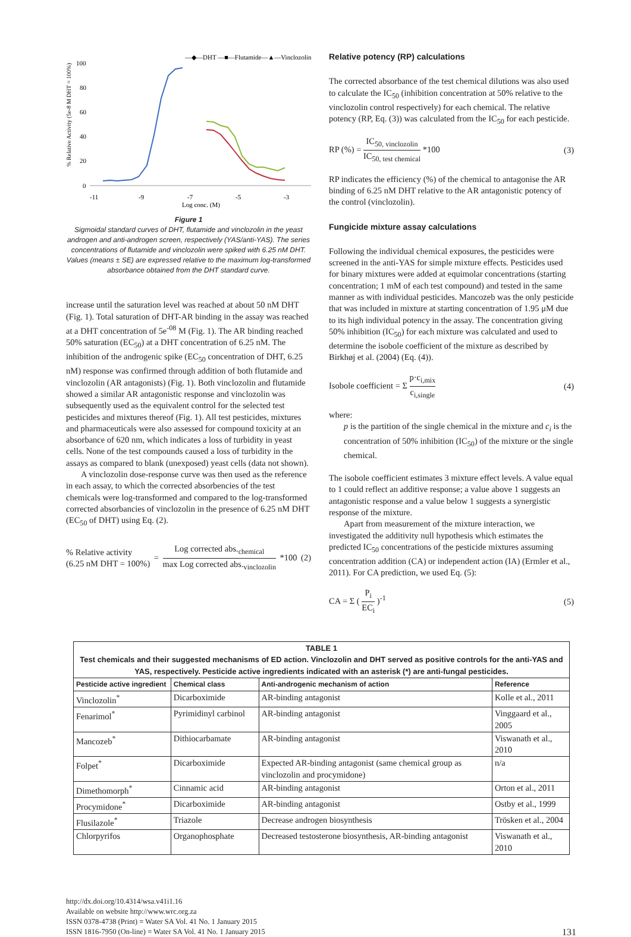% Relative Activity (5e-8 M DHT = 100%)
100
80
60
40
20
0
-11
-9
-7
-5
-3
Log conc. (M)
—◆—DHT —■—Flutamide—▲—Vinclozolin
Figure 1
Sigmoidal standard curves of DHT, flutamide and vinclozolin in the yeast androgen and anti-androgen screen, respectively (YAS/anti-YAS). The series concentrations of flutamide and vinclozolin were spiked with 6.25 nM DHT. Values (means ± SE) are expressed relative to the maximum log-transformed absorbance obtained from the DHT standard curve.
increase until the saturation level was reached at about 50 nM DHT (Fig. 1). Total saturation of DHT-AR binding in the assay was reached at a DHT concentration of 5e<sup>-08</sup> M (Fig. 1). The AR binding reached 50% saturation (EC<sub>50</sub>) at a DHT concentration of 6.25 nM. The inhibition of the androgenic spike (EC<sub>50</sub> concentration of DHT, 6.25 nM) response was confirmed through addition of both flutamide and vinclozolin (AR antagonists) (Fig. 1). Both vinclozolin and flutamide showed a similar AR antagonistic response and vinclozolin was subsequently used as the equivalent control for the selected test pesticides and mixtures thereof (Fig. 1). All test pesticides, mixtures and pharmaceuticals were also assessed for compound toxicity at an absorbance of 620 nm, which indicates a loss of turbidity in yeast cells. None of the test compounds caused a loss of turbidity in the assays as compared to blank (unexposed) yeast cells (data not shown).
A vinclozolin dose-response curve was then used as the reference in each assay, to which the corrected absorbencies of the test chemicals were log-transformed and compared to the log-transformed corrected absorbancies of vinclozolin in the presence of 6.25 nM DHT (EC<sub>50</sub> of DHT) using Eq. (2).
% Relative activity
(6.25 nM DHT = 100%) = Log corrected abs.<sub>chemical</sub> max Log corrected abs.<sub>vinclozolin</sub> *100 (2)
Relative potency (RP) calculations
The corrected absorbance of the test chemical dilutions was also used to calculate the IC<sub>50</sub> (inhibition concentration at 50% relative to the vinclozolin control respectively) for each chemical. The relative potency (RP, Eq. (3)) was calculated from the IC<sub>50</sub> for each pesticide.
RP (%) = IC<sub>50, vinclozolin</sub> IC<sub>50, test chemical</sub> *100 (3)
RP indicates the efficiency (%) of the chemical to antagonise the AR binding of 6.25 nM DHT relative to the AR antagonistic potency of the control (vinclozolin).
Fungicide mixture assay calculations
Following the individual chemical exposures, the pesticides were screened in the anti-YAS for simple mixture effects. Pesticides used for binary mixtures were added at equimolar concentrations (starting concentration; 1 mM of each test compound) and tested in the same manner as with individual pesticides. Mancozeb was the only pesticide that was included in mixture at starting concentration of 1.95 μM due to its high individual potency in the assay. The concentration giving 50% inhibition (IC<sub>50</sub>) for each mixture was calculated and used to determine the isobole coefficient of the mixture as described by Birkhøj et al. (2004) (Eq. (4)).
Isobole coefficient = Σ p·c<sub>i,mix</sub> c<sub>i,single</sub> (4)
where:
p is the partition of the single chemical in the mixture and c<sub>i</sub> is the concentration of 50% inhibition (IC<sub>50</sub>) of the mixture or the single chemical.
The isobole coefficient estimates 3 mixture effect levels. A value equal to 1 could reflect an additive response; a value above 1 suggests an antagonistic response and a value below 1 suggests a synergistic response of the mixture.
Apart from measurement of the mixture interaction, we investigated the additivity null hypothesis which estimates the predicted IC<sub>50</sub> concentrations of the pesticide mixtures assuming concentration addition (CA) or independent action (IA) (Ermler et al., 2011). For CA prediction, we used Eq. (5):
CA = Σ ( P<sub>i</sub> EC<sub>i</sub> )<sup>-1</sup> (5)
| TABLE 1 Test chemicals and their suggested mechanisms of ED action. Vinclozolin and DHT served as positive controls for the anti-YAS and YAS, respectively. Pesticide active ingredients indicated with an asterisk (*) are anti-fungal pesticides. | | | |
| Pesticide active ingredient | Chemical class | Anti-androgenic mechanism of action | Reference |
| Vinclozolin<sup>*</sup> | Dicarboximide | AR-binding antagonist | Kolle et al., 2011 |
| Fenarimol<sup>*</sup> | Pyrimidinyl carbinol | AR-binding antagonist | Vinggaard et al., 2005 |
| Mancozeb<sup>*</sup> | Dithiocarbamate | AR-binding antagonist | Viswanath et al., 2010 |
| Folpet<sup>*</sup> | Dicarboximide | Expected AR-binding antagonist (same chemical group as vinclozolin and procymidone) | n/a |
| Dimethomorph<sup>*</sup> | Cinnamic acid | AR-binding antagonist | Orton et al., 2011 |
| Procymidone<sup>*</sup> | Dicarboximide | AR-binding antagonist | Ostby et al., 1999 |
| Flusilazole<sup>*</sup> | Triazole | Decrease androgen biosynthesis | Trösken et al., 2004 |
| Chlorpyrifos | Organophosphate | Decreased testosterone biosynthesis, AR-binding antagonist | Viswanath et al., 2010 |
http://dx.doi.org/10.4314/wsa.v41i1.16
Available on website http://www.wrc.org.za
ISSN 0378-4738 (Print) = Water SA Vol. 41 No. 1 January 2015
ISSN 1816-7950 (On-line) = Water SA Vol. 41 No. 1 January 2015
131